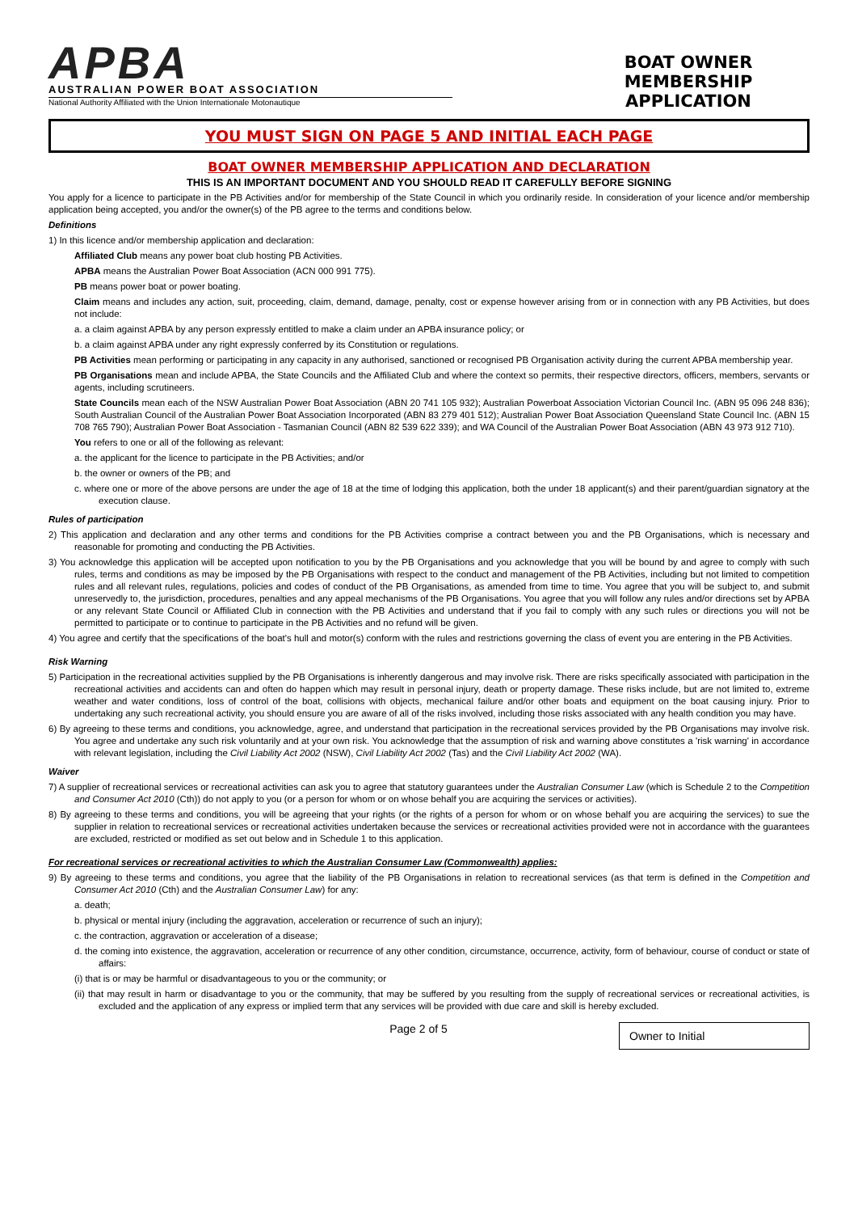APBA
AUSTRALIAN POWER BOAT ASSOCIATION
National Authority Affiliated with the Union Internationale Motonautique
BOAT OWNER MEMBERSHIP APPLICATION
YOU MUST SIGN ON PAGE 5 AND INITIAL EACH PAGE
BOAT OWNER MEMBERSHIP APPLICATION AND DECLARATION
THIS IS AN IMPORTANT DOCUMENT AND YOU SHOULD READ IT CAREFULLY BEFORE SIGNING
You apply for a licence to participate in the PB Activities and/or for membership of the State Council in which you ordinarily reside. In consideration of your licence and/or membership application being accepted, you and/or the owner(s) of the PB agree to the terms and conditions below.
Definitions
1) In this licence and/or membership application and declaration:
Affiliated Club means any power boat club hosting PB Activities.
APBA means the Australian Power Boat Association (ACN 000 991 775).
PB means power boat or power boating.
Claim means and includes any action, suit, proceeding, claim, demand, damage, penalty, cost or expense however arising from or in connection with any PB Activities, but does not include:
a. a claim against APBA by any person expressly entitled to make a claim under an APBA insurance policy; or
b. a claim against APBA under any right expressly conferred by its Constitution or regulations.
PB Activities mean performing or participating in any capacity in any authorised, sanctioned or recognised PB Organisation activity during the current APBA membership year.
PB Organisations mean and include APBA, the State Councils and the Affiliated Club and where the context so permits, their respective directors, officers, members, servants or agents, including scrutineers.
State Councils mean each of the NSW Australian Power Boat Association (ABN 20 741 105 932); Australian Powerboat Association Victorian Council Inc. (ABN 95 096 248 836); South Australian Council of the Australian Power Boat Association Incorporated (ABN 83 279 401 512); Australian Power Boat Association Queensland State Council Inc. (ABN 15 708 765 790); Australian Power Boat Association - Tasmanian Council (ABN 82 539 622 339); and WA Council of the Australian Power Boat Association (ABN 43 973 912 710).
You refers to one or all of the following as relevant:
a. the applicant for the licence to participate in the PB Activities; and/or
b. the owner or owners of the PB; and
c. where one or more of the above persons are under the age of 18 at the time of lodging this application, both the under 18 applicant(s) and their parent/guardian signatory at the execution clause.
Rules of participation
2) This application and declaration and any other terms and conditions for the PB Activities comprise a contract between you and the PB Organisations, which is necessary and reasonable for promoting and conducting the PB Activities.
3) You acknowledge this application will be accepted upon notification to you by the PB Organisations and you acknowledge that you will be bound by and agree to comply with such rules, terms and conditions as may be imposed by the PB Organisations with respect to the conduct and management of the PB Activities, including but not limited to competition rules and all relevant rules, regulations, policies and codes of conduct of the PB Organisations, as amended from time to time. You agree that you will be subject to, and submit unreservedly to, the jurisdiction, procedures, penalties and any appeal mechanisms of the PB Organisations. You agree that you will follow any rules and/or directions set by APBA or any relevant State Council or Affiliated Club in connection with the PB Activities and understand that if you fail to comply with any such rules or directions you will not be permitted to participate or to continue to participate in the PB Activities and no refund will be given.
4) You agree and certify that the specifications of the boat's hull and motor(s) conform with the rules and restrictions governing the class of event you are entering in the PB Activities.
Risk Warning
5) Participation in the recreational activities supplied by the PB Organisations is inherently dangerous and may involve risk. There are risks specifically associated with participation in the recreational activities and accidents can and often do happen which may result in personal injury, death or property damage. These risks include, but are not limited to, extreme weather and water conditions, loss of control of the boat, collisions with objects, mechanical failure and/or other boats and equipment on the boat causing injury. Prior to undertaking any such recreational activity, you should ensure you are aware of all of the risks involved, including those risks associated with any health condition you may have.
6) By agreeing to these terms and conditions, you acknowledge, agree, and understand that participation in the recreational services provided by the PB Organisations may involve risk. You agree and undertake any such risk voluntarily and at your own risk. You acknowledge that the assumption of risk and warning above constitutes a 'risk warning' in accordance with relevant legislation, including the Civil Liability Act 2002 (NSW), Civil Liability Act 2002 (Tas) and the Civil Liability Act 2002 (WA).
Waiver
7) A supplier of recreational services or recreational activities can ask you to agree that statutory guarantees under the Australian Consumer Law (which is Schedule 2 to the Competition and Consumer Act 2010 (Cth)) do not apply to you (or a person for whom or on whose behalf you are acquiring the services or activities).
8) By agreeing to these terms and conditions, you will be agreeing that your rights (or the rights of a person for whom or on whose behalf you are acquiring the services) to sue the supplier in relation to recreational services or recreational activities undertaken because the services or recreational activities provided were not in accordance with the guarantees are excluded, restricted or modified as set out below and in Schedule 1 to this application.
For recreational services or recreational activities to which the Australian Consumer Law (Commonwealth) applies:
9) By agreeing to these terms and conditions, you agree that the liability of the PB Organisations in relation to recreational services (as that term is defined in the Competition and Consumer Act 2010 (Cth) and the Australian Consumer Law) for any:
a. death;
b. physical or mental injury (including the aggravation, acceleration or recurrence of such an injury);
c. the contraction, aggravation or acceleration of a disease;
d. the coming into existence, the aggravation, acceleration or recurrence of any other condition, circumstance, occurrence, activity, form of behaviour, course of conduct or state of affairs:
(i) that is or may be harmful or disadvantageous to you or the community; or
(ii) that may result in harm or disadvantage to you or the community, that may be suffered by you resulting from the supply of recreational services or recreational activities, is excluded and the application of any express or implied term that any services will be provided with due care and skill is hereby excluded.
Page 2 of 5
Owner to Initial